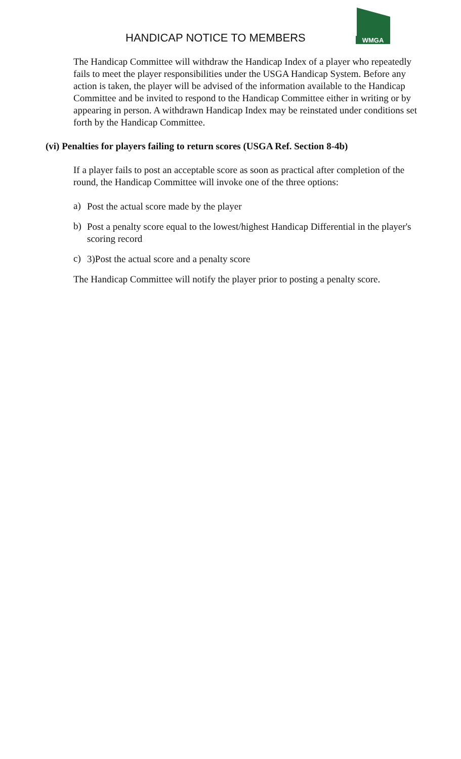HANDICAP NOTICE TO MEMBERS
WMGA
The Handicap Committee will withdraw the Handicap Index of a player who repeatedly fails to meet the player responsibilities under the USGA Handicap System. Before any action is taken, the player will be advised of the information available to the Handicap Committee and be invited to respond to the Handicap Committee either in writing or by appearing in person. A withdrawn Handicap Index may be reinstated under conditions set forth by the Handicap Committee.
(vi) Penalties for players failing to return scores (USGA Ref. Section 8-4b)
If a player fails to post an acceptable score as soon as practical after completion of the round, the Handicap Committee will invoke one of the three options:
a)
Post the actual score made by the player
b)
Post a penalty score equal to the lowest/highest Handicap Differential in the player's scoring record
c)
3)Post the actual score and a penalty score
The Handicap Committee will notify the player prior to posting a penalty score.